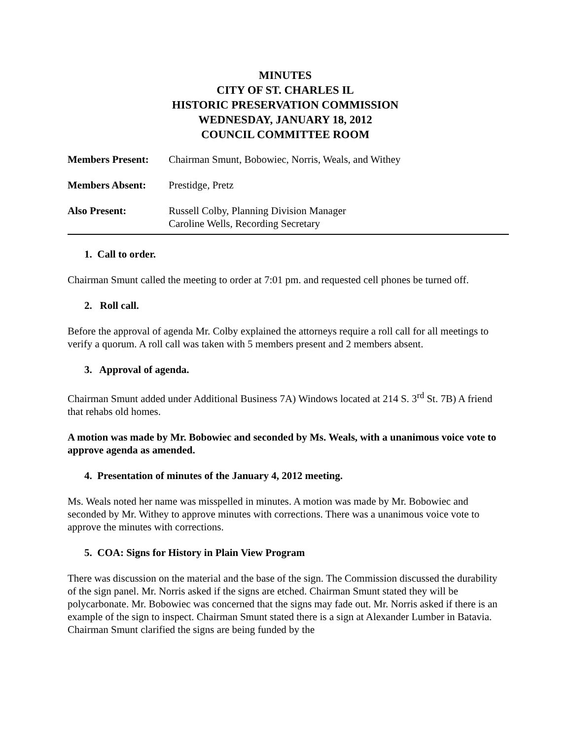MINUTES
CITY OF ST. CHARLES IL
HISTORIC PRESERVATION COMMISSION
WEDNESDAY, JANUARY 18, 2012
COUNCIL COMMITTEE ROOM
Members Present: Chairman Smunt, Bobowiec, Norris, Weals, and Withey
Members Absent: Prestidge, Pretz
Also Present: Russell Colby, Planning Division Manager
Caroline Wells, Recording Secretary
1. Call to order.
Chairman Smunt called the meeting to order at 7:01 pm. and requested cell phones be turned off.
2. Roll call.
Before the approval of agenda Mr. Colby explained the attorneys require a roll call for all meetings to verify a quorum. A roll call was taken with 5 members present and 2 members absent.
3. Approval of agenda.
Chairman Smunt added under Additional Business 7A) Windows located at 214 S. 3<sup>rd</sup> St. 7B) A friend that rehabs old homes.
A motion was made by Mr. Bobowiec and seconded by Ms. Weals, with a unanimous voice vote to approve agenda as amended.
4. Presentation of minutes of the January 4, 2012 meeting.
Ms. Weals noted her name was misspelled in minutes. A motion was made by Mr. Bobowiec and seconded by Mr. Withey to approve minutes with corrections. There was a unanimous voice vote to approve the minutes with corrections.
5. COA: Signs for History in Plain View Program
There was discussion on the material and the base of the sign. The Commission discussed the durability of the sign panel. Mr. Norris asked if the signs are etched. Chairman Smunt stated they will be polycarbonate. Mr. Bobowiec was concerned that the signs may fade out. Mr. Norris asked if there is an example of the sign to inspect. Chairman Smunt stated there is a sign at Alexander Lumber in Batavia. Chairman Smunt clarified the signs are being funded by the